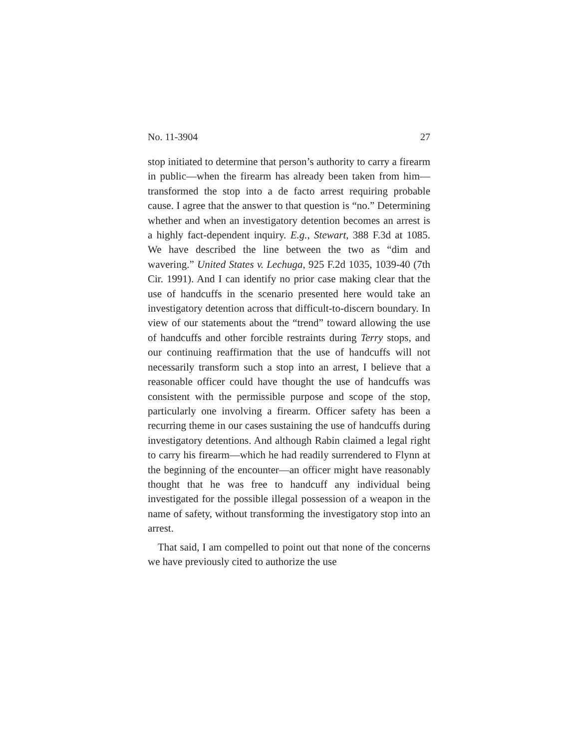No. 11-3904 27
stop initiated to determine that person’s authority to carry a firearm in public—when the firearm has already been taken from him—transformed the stop into a de facto arrest requiring probable cause. I agree that the answer to that question is “no.” Determining whether and when an investigatory detention becomes an arrest is a highly fact-dependent inquiry. E.g., Stewart, 388 F.3d at 1085. We have described the line between the two as “dim and wavering.” United States v. Lechuga, 925 F.2d 1035, 1039-40 (7th Cir. 1991). And I can identify no prior case making clear that the use of handcuffs in the scenario presented here would take an investigatory detention across that difficult-to-discern boundary. In view of our statements about the “trend” toward allowing the use of handcuffs and other forcible restraints during Terry stops, and our continuing reaffirmation that the use of handcuffs will not necessarily transform such a stop into an arrest, I believe that a reasonable officer could have thought the use of handcuffs was consistent with the permissible purpose and scope of the stop, particularly one involving a firearm. Officer safety has been a recurring theme in our cases sustaining the use of handcuffs during investigatory detentions. And although Rabin claimed a legal right to carry his firearm—which he had readily surrendered to Flynn at the beginning of the encounter—an officer might have reasonably thought that he was free to handcuff any individual being investigated for the possible illegal possession of a weapon in the name of safety, without transforming the investigatory stop into an arrest.
That said, I am compelled to point out that none of the concerns we have previously cited to authorize the use